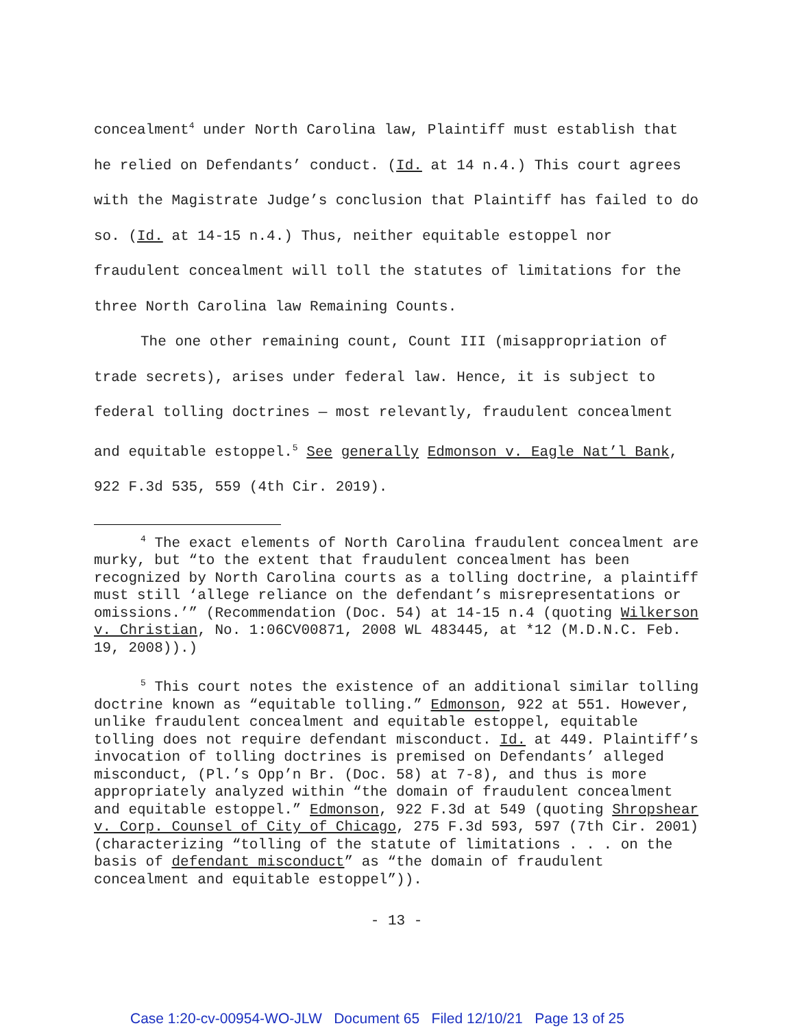concealment<sup>4</sup> under North Carolina law, Plaintiff must establish that he relied on Defendants’ conduct. (Id. at 14 n.4.) This court agrees with the Magistrate Judge’s conclusion that Plaintiff has failed to do so. (Id. at 14-15 n.4.) Thus, neither equitable estoppel nor fraudulent concealment will toll the statutes of limitations for the three North Carolina law Remaining Counts.
The one other remaining count, Count III (misappropriation of trade secrets), arises under federal law. Hence, it is subject to federal tolling doctrines — most relevantly, fraudulent concealment and equitable estoppel.<sup>5</sup> See generally Edmonson v. Eagle Nat’l Bank, 922 F.3d 535, 559 (4th Cir. 2019).
<sup>4</sup> The exact elements of North Carolina fraudulent concealment are murky, but “to the extent that fraudulent concealment has been recognized by North Carolina courts as a tolling doctrine, a plaintiff must still ‘allege reliance on the defendant’s misrepresentations or omissions.’” (Recommendation (Doc. 54) at 14-15 n.4 (quoting Wilkerson v. Christian, No. 1:06CV00871, 2008 WL 483445, at *12 (M.D.N.C. Feb. 19, 2008)).)
<sup>5</sup> This court notes the existence of an additional similar tolling doctrine known as “equitable tolling.” Edmonson, 922 at 551. However, unlike fraudulent concealment and equitable estoppel, equitable tolling does not require defendant misconduct. Id. at 449. Plaintiff’s invocation of tolling doctrines is premised on Defendants’ alleged misconduct, (Pl.’s Opp’n Br. (Doc. 58) at 7-8), and thus is more appropriately analyzed within “the domain of fraudulent concealment and equitable estoppel.” Edmonson, 922 F.3d at 549 (quoting Shropshear v. Corp. Counsel of City of Chicago, 275 F.3d 593, 597 (7th Cir. 2001) (characterizing “tolling of the statute of limitations . . . on the basis of defendant misconduct” as “the domain of fraudulent concealment and equitable estoppel”)).
- 13 -
Case 1:20-cv-00954-WO-JLW Document 65 Filed 12/10/21 Page 13 of 25